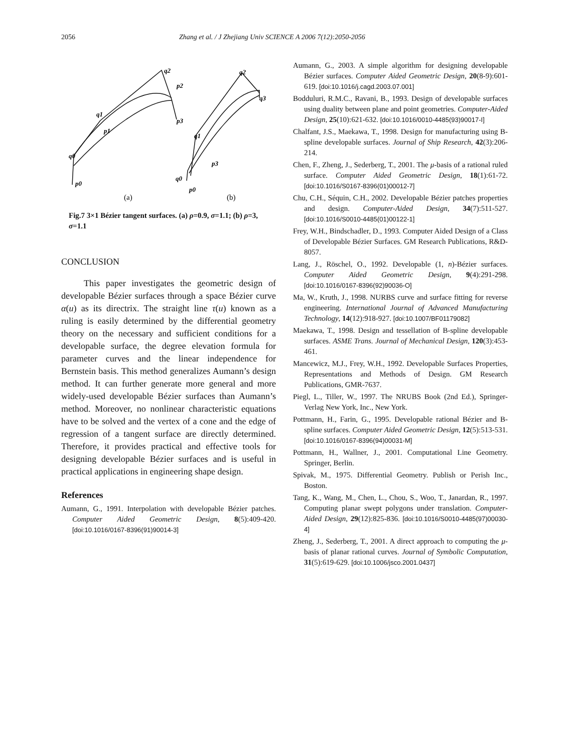2056 Zhang et al. / J Zhejiang Univ SCIENCE A 2006 7(12):2050-2056
q2
p2
q1
p1
q0
p0
p3
q2
q3
q1
p3
q0
p0
(a)
(b)
Fig.7 3×1 Bézier tangent surfaces. (a) ρ=0.9, σ=1.1; (b) ρ=3, σ=1.1
CONCLUSION
This paper investigates the geometric design of developable Bézier surfaces through a space Bézier curve α(u) as its directrix. The straight line τ(u) known as a ruling is easily determined by the differential geometry theory on the necessary and sufficient conditions for a developable surface, the degree elevation formula for parameter curves and the linear independence for Bernstein basis. This method generalizes Aumann’s design method. It can further generate more general and more widely-used developable Bézier surfaces than Aumann’s method. Moreover, no nonlinear characteristic equations have to be solved and the vertex of a cone and the edge of regression of a tangent surface are directly determined. Therefore, it provides practical and effective tools for designing developable Bézier surfaces and is useful in practical applications in engineering shape design.
References
Aumann, G., 1991. Interpolation with developable Bézier patches. Computer Aided Geometric Design, 8(5):409-420. [doi:10.1016/0167-8396(91)90014-3]
Aumann, G., 2003. A simple algorithm for designing developable Bézier surfaces. Computer Aided Geometric Design, 20(8-9):601-619. [doi:10.1016/j.cagd.2003.07.001]
Bodduluri, R.M.C., Ravani, B., 1993. Design of developable surfaces using duality between plane and point geometries. Computer-Aided Design, 25(10):621-632. [doi:10.1016/0010-4485(93)90017-I]
Chalfant, J.S., Maekawa, T., 1998. Design for manufacturing using B-spline developable surfaces. Journal of Ship Research, 42(3):206-214.
Chen, F., Zheng, J., Sederberg, T., 2001. The μ-basis of a rational ruled surface. Computer Aided Geometric Design, 18(1):61-72. [doi:10.1016/S0167-8396(01)00012-7]
Chu, C.H., Séquin, C.H., 2002. Developable Bézier patches properties and design. Computer-Aided Design, 34(7):511-527. [doi:10.1016/S0010-4485(01)00122-1]
Frey, W.H., Bindschadler, D., 1993. Computer Aided Design of a Class of Developable Bézier Surfaces. GM Research Publications, R&D-8057.
Lang, J., Röschel, O., 1992. Developable (1, n)-Bézier surfaces. Computer Aided Geometric Design, 9(4):291-298. [doi:10.1016/0167-8396(92)90036-O]
Ma, W., Kruth, J., 1998. NURBS curve and surface fitting for reverse engineering. International Journal of Advanced Manufacturing Technology, 14(12):918-927. [doi:10.1007/BF01179082]
Maekawa, T., 1998. Design and tessellation of B-spline developable surfaces. ASME Trans. Journal of Mechanical Design, 120(3):453-461.
Mancewicz, M.J., Frey, W.H., 1992. Developable Surfaces Properties, Representations and Methods of Design. GM Research Publications, GMR-7637.
Piegl, L., Tiller, W., 1997. The NRUBS Book (2nd Ed.), Springer-Verlag New York, Inc., New York.
Pottmann, H., Farin, G., 1995. Developable rational Bézier and B-spline surfaces. Computer Aided Geometric Design, 12(5):513-531. [doi:10.1016/0167-8396(94)00031-M]
Pottmann, H., Wallner, J., 2001. Computational Line Geometry. Springer, Berlin.
Spivak, M., 1975. Differential Geometry. Publish or Perish Inc., Boston.
Tang, K., Wang, M., Chen, L., Chou, S., Woo, T., Janardan, R., 1997. Computing planar swept polygons under translation. Computer-Aided Design, 29(12):825-836. [doi:10.1016/S0010-4485(97)00030-4]
Zheng, J., Sederberg, T., 2001. A direct approach to computing the μ-basis of planar rational curves. Journal of Symbolic Computation, 31(5):619-629. [doi:10.1006/jsco.2001.0437]